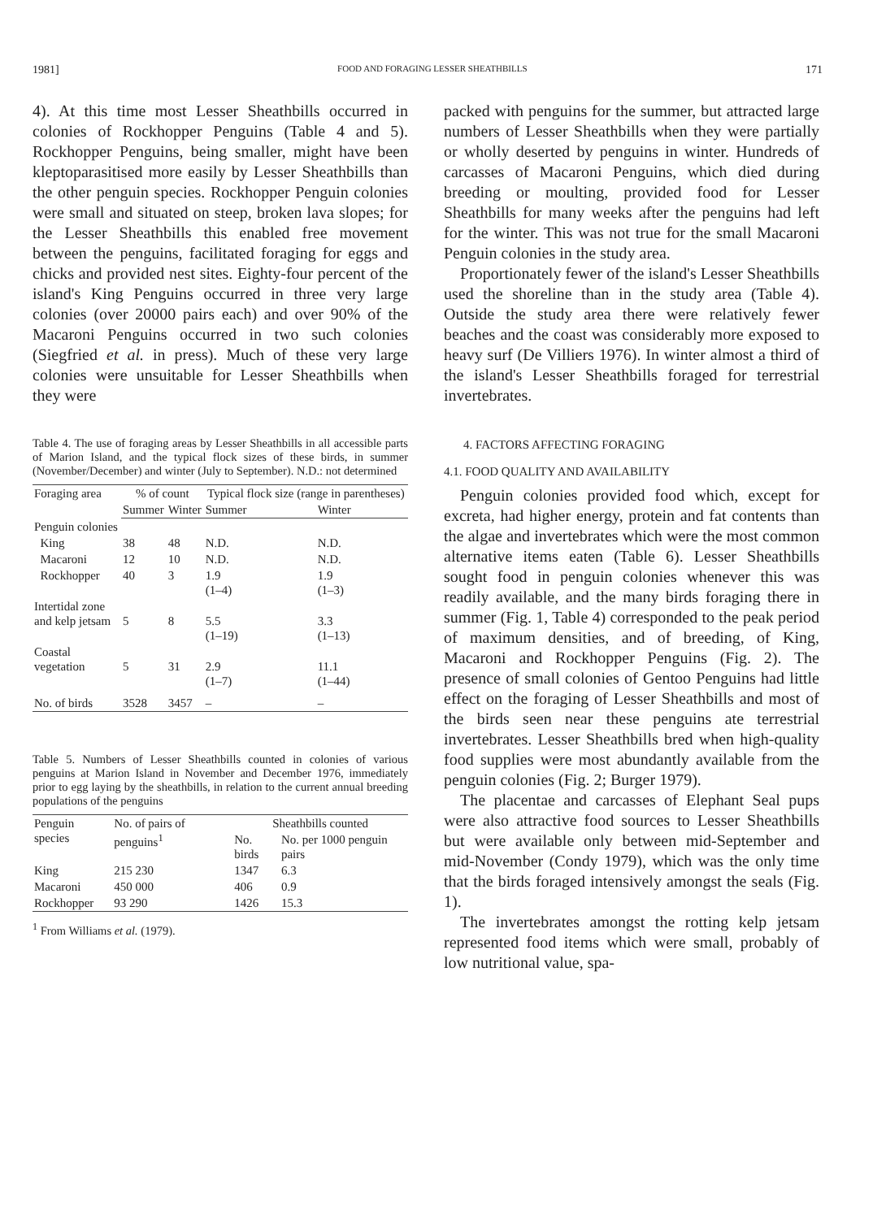1981] FOOD AND FORAGING LESSER SHEATHBILLS 171
4). At this time most Lesser Sheathbills occurred in colonies of Rockhopper Penguins (Table 4 and 5). Rockhopper Penguins, being smaller, might have been kleptoparasitised more easily by Lesser Sheathbills than the other penguin species. Rockhopper Penguin colonies were small and situated on steep, broken lava slopes; for the Lesser Sheathbills this enabled free movement between the penguins, facilitated foraging for eggs and chicks and provided nest sites. Eighty-four percent of the island's King Penguins occurred in three very large colonies (over 20000 pairs each) and over 90% of the Macaroni Penguins occurred in two such colonies (Siegfried et al. in press). Much of these very large colonies were unsuitable for Lesser Sheathbills when they were
Table 4. The use of foraging areas by Lesser Sheathbills in all accessible parts of Marion Island, and the typical flock sizes of these birds, in summer (November/December) and winter (July to September). N.D.: not determined
| Foraging area | % of count | | Typical flock size (range in parentheses) | |
| --- | --- | --- | --- | --- |
| | Summer | Winter | Summer | Winter |
| Penguin colonies | | | | |
| King | 38 | 48 | N.D. | N.D. |
| Macaroni | 12 | 10 | N.D. | N.D. |
| Rockhopper | 40 | 3 | 1.9 (1–4) | 1.9 (1–3) |
| Intertidal zone and kelp jetsam | 5 | 8 | 5.5 (1–19) | 3.3 (1–13) |
| Coastal vegetation | 5 | 31 | 2.9 (1–7) | 11.1 (1–44) |
| No. of birds | 3528 | 3457 | – | – |
Table 5. Numbers of Lesser Sheathbills counted in colonies of various penguins at Marion Island in November and December 1976, immediately prior to egg laying by the sheathbills, in relation to the current annual breeding populations of the penguins
| Penguin species | No. of pairs of penguins<sup>1</sup> | Sheathbills counted | |
| --- | --- | --- | --- |
| | | No. birds | No. per 1000 penguin pairs |
| King | 215 230 | 1347 | 6.3 |
| Macaroni | 450 000 | 406 | 0.9 |
| Rockhopper | 93 290 | 1426 | 15.3 |
<sup>1</sup> From Williams et al. (1979).
packed with penguins for the summer, but attracted large numbers of Lesser Sheathbills when they were partially or wholly deserted by penguins in winter. Hundreds of carcasses of Macaroni Penguins, which died during breeding or moulting, provided food for Lesser Sheathbills for many weeks after the penguins had left for the winter. This was not true for the small Macaroni Penguin colonies in the study area.
Proportionately fewer of the island's Lesser Sheathbills used the shoreline than in the study area (Table 4). Outside the study area there were relatively fewer beaches and the coast was considerably more exposed to heavy surf (De Villiers 1976). In winter almost a third of the island's Lesser Sheathbills foraged for terrestrial invertebrates.
4. FACTORS AFFECTING FORAGING
4.1. FOOD QUALITY AND AVAILABILITY
Penguin colonies provided food which, except for excreta, had higher energy, protein and fat contents than the algae and invertebrates which were the most common alternative items eaten (Table 6). Lesser Sheathbills sought food in penguin colonies whenever this was readily available, and the many birds foraging there in summer (Fig. 1, Table 4) corresponded to the peak period of maximum densities, and of breeding, of King, Macaroni and Rockhopper Penguins (Fig. 2). The presence of small colonies of Gentoo Penguins had little effect on the foraging of Lesser Sheathbills and most of the birds seen near these penguins ate terrestrial invertebrates. Lesser Sheathbills bred when high-quality food supplies were most abundantly available from the penguin colonies (Fig. 2; Burger 1979).
The placentae and carcasses of Elephant Seal pups were also attractive food sources to Lesser Sheathbills but were available only between mid-September and mid-November (Condy 1979), which was the only time that the birds foraged intensively amongst the seals (Fig. 1).
The invertebrates amongst the rotting kelp jetsam represented food items which were small, probably of low nutritional value, spa-